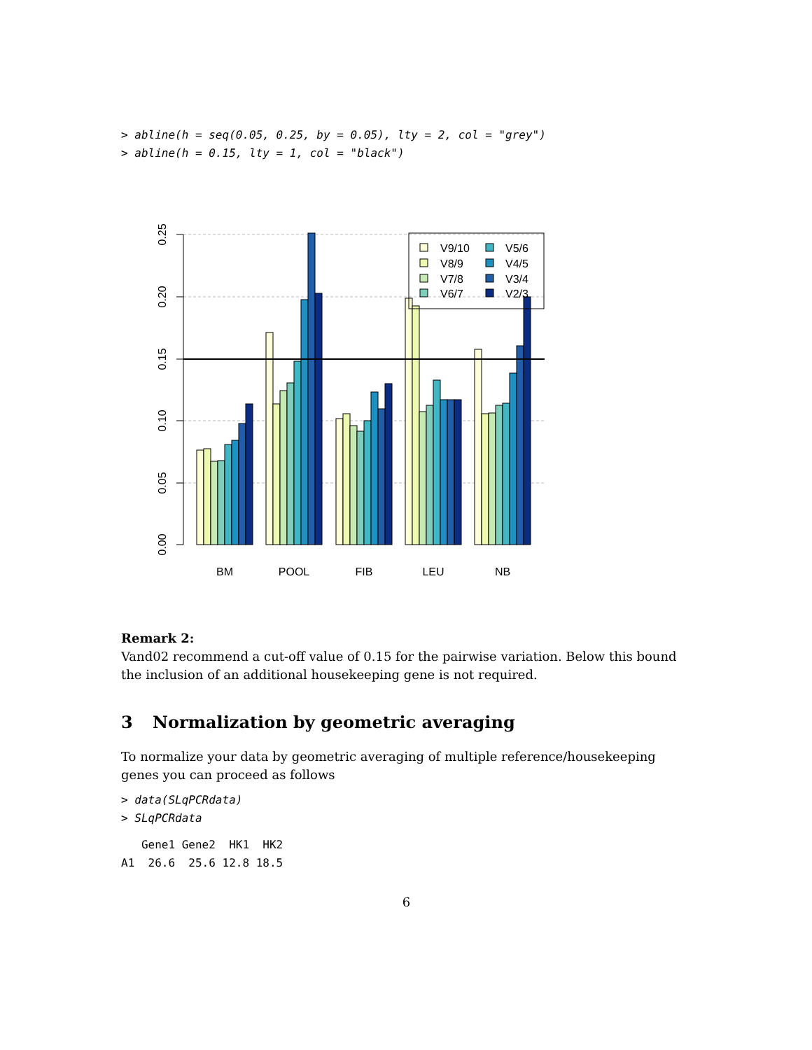> abline(h = seq(0.05, 0.25, by = 0.05), lty = 2, col = "grey")
> abline(h = 0.15, lty = 1, col = "black")
0.00
0.05
0.10
0.15
0.20
0.25
V9/10
V5/6
V8/9
V4/5
V7/8
V3/4
V6/7
V2/3
BM
POOL
FIB
LEU
NB
Remark 2:
Vand02 recommend a cut-off value of 0.15 for the pairwise variation. Below this bound the inclusion of an additional housekeeping gene is not required.
3 Normalization by geometric averaging
To normalize your data by geometric averaging of multiple reference/housekeeping genes you can proceed as follows
> data(SLqPCRdata)
> SLqPCRdata
   Gene1 Gene2  HK1  HK2
A1  26.6  25.6 12.8 18.5
6